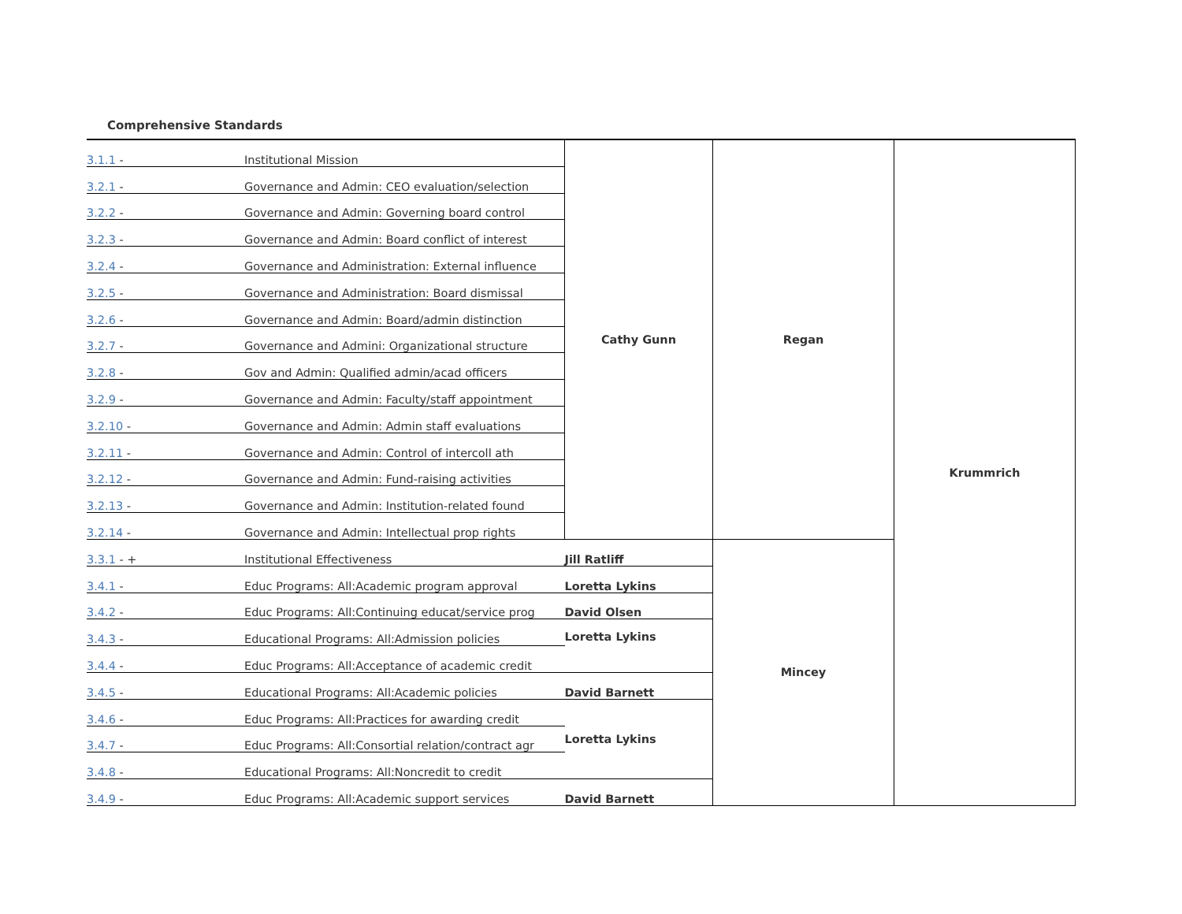Comprehensive Standards
| 3.1.1 - | Institutional Mission | Cathy Gunn | Regan | Krummrich |
| 3.2.1 - | Governance and Admin: CEO evaluation/selection | | | |
| 3.2.2 - | Governance and Admin: Governing board control | | | |
| 3.2.3 - | Governance and Admin: Board conflict of interest | | | |
| 3.2.4 - | Governance and Administration: External influence | | | |
| 3.2.5 - | Governance and Administration: Board dismissal | | | |
| 3.2.6 - | Governance and Admin: Board/admin distinction | | | |
| 3.2.7 - | Governance and Admini: Organizational structure | | | |
| 3.2.8 - | Gov and Admin: Qualified admin/acad officers | | | |
| 3.2.9 - | Governance and Admin: Faculty/staff appointment | | | |
| 3.2.10 - | Governance and Admin: Admin staff evaluations | | | |
| 3.2.11 - | Governance and Admin: Control of intercoll ath | | | |
| 3.2.12 - | Governance and Admin: Fund-raising activities | | | |
| 3.2.13 - | Governance and Admin: Institution-related found | | | |
| 3.2.14 - | Governance and Admin: Intellectual prop rights | | | |
| 3.3.1 - + | Institutional Effectiveness | Jill Ratliff | Mincey | |
| 3.4.1 - | Educ Programs: All:Academic program approval | Loretta Lykins | | |
| 3.4.2 - | Educ Programs: All:Continuing educat/service prog | David Olsen | | |
| 3.4.3 - | Educational Programs: All:Admission policies | Loretta Lykins | | |
| 3.4.4 - | Educ Programs: All:Acceptance of academic credit | | | |
| 3.4.5 - | Educational Programs: All:Academic policies | David Barnett | | |
| 3.4.6 - | Educ Programs: All:Practices for awarding credit | Loretta Lykins | | |
| 3.4.7 - | Educ Programs: All:Consortial relation/contract agr | | | |
| 3.4.8 - | Educational Programs: All:Noncredit to credit | | | |
| 3.4.9 - | Educ Programs: All:Academic support services | David Barnett | | |